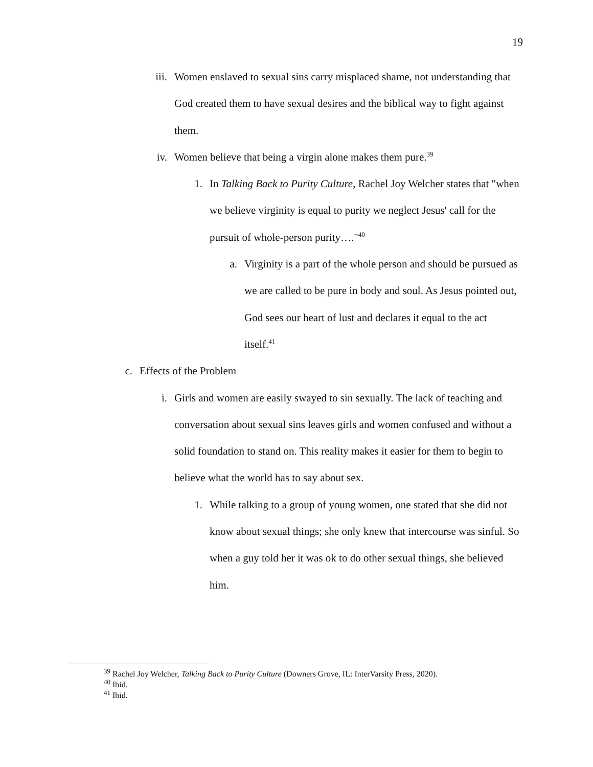19
iii. Women enslaved to sexual sins carry misplaced shame, not understanding that God created them to have sexual desires and the biblical way to fight against them.
iv. Women believe that being a virgin alone makes them pure.<sup>39</sup>
1. In Talking Back to Purity Culture, Rachel Joy Welcher states that "when we believe virginity is equal to purity we neglect Jesus' call for the pursuit of whole-person purity…."<sup>40</sup>
a. Virginity is a part of the whole person and should be pursued as we are called to be pure in body and soul. As Jesus pointed out, God sees our heart of lust and declares it equal to the act itself.<sup>41</sup>
c. Effects of the Problem
i. Girls and women are easily swayed to sin sexually. The lack of teaching and conversation about sexual sins leaves girls and women confused and without a solid foundation to stand on. This reality makes it easier for them to begin to believe what the world has to say about sex.
1. While talking to a group of young women, one stated that she did not know about sexual things; she only knew that intercourse was sinful. So when a guy told her it was ok to do other sexual things, she believed him.
<sup>39</sup> Rachel Joy Welcher, Talking Back to Purity Culture (Downers Grove, IL: InterVarsity Press, 2020).
<sup>40</sup> Ibid.
<sup>41</sup> Ibid.